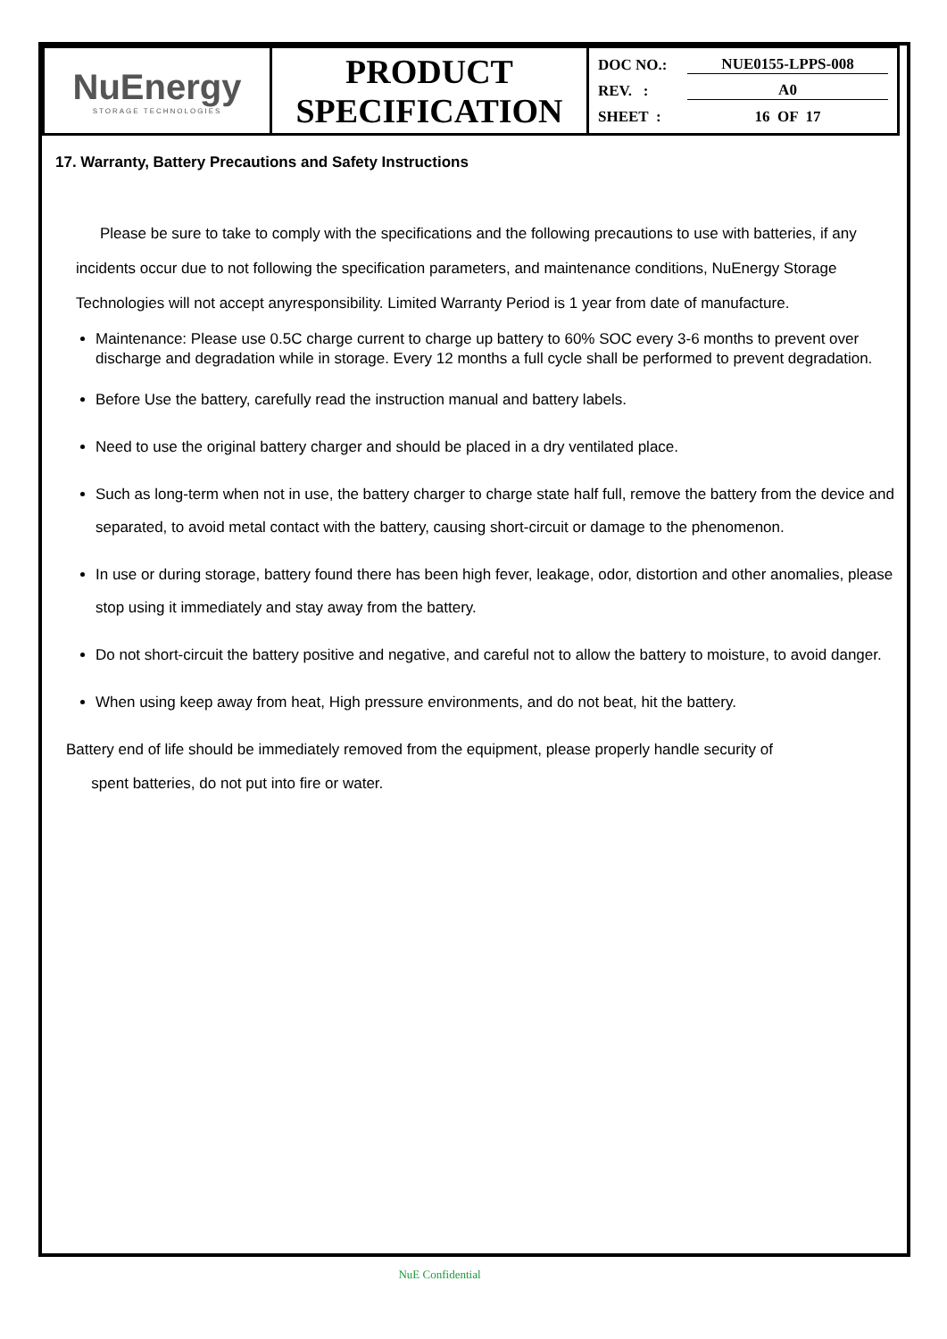| NuEnergy STORAGE TECHNOLOGIES | PRODUCT SPECIFICATION | DOC NO.: NUE0155-LPPS-008 REV. : A0 SHEET : 16 OF 17 |
17. Warranty, Battery Precautions and Safety Instructions
Please be sure to take to comply with the specifications and the following precautions to use with batteries, if any incidents occur due to not following the specification parameters, and maintenance conditions, NuEnergy Storage Technologies will not accept anyresponsibility. Limited Warranty Period is 1 year from date of manufacture.
Maintenance: Please use 0.5C charge current to charge up battery to 60% SOC every 3-6 months to prevent over discharge and degradation while in storage. Every 12 months a full cycle shall be performed to prevent degradation.
Before Use the battery, carefully read the instruction manual and battery labels.
Need to use the original battery charger and should be placed in a dry ventilated place.
Such as long-term when not in use, the battery charger to charge state half full, remove the battery from the device and separated, to avoid metal contact with the battery, causing short-circuit or damage to the phenomenon.
In use or during storage, battery found there has been high fever, leakage, odor, distortion and other anomalies, please stop using it immediately and stay away from the battery.
Do not short-circuit the battery positive and negative, and careful not to allow the battery to moisture, to avoid danger.
When using keep away from heat, High pressure environments, and do not beat, hit the battery.
Battery end of life should be immediately removed from the equipment, please properly handle security of
spent batteries, do not put into fire or water.
NuE Confidential